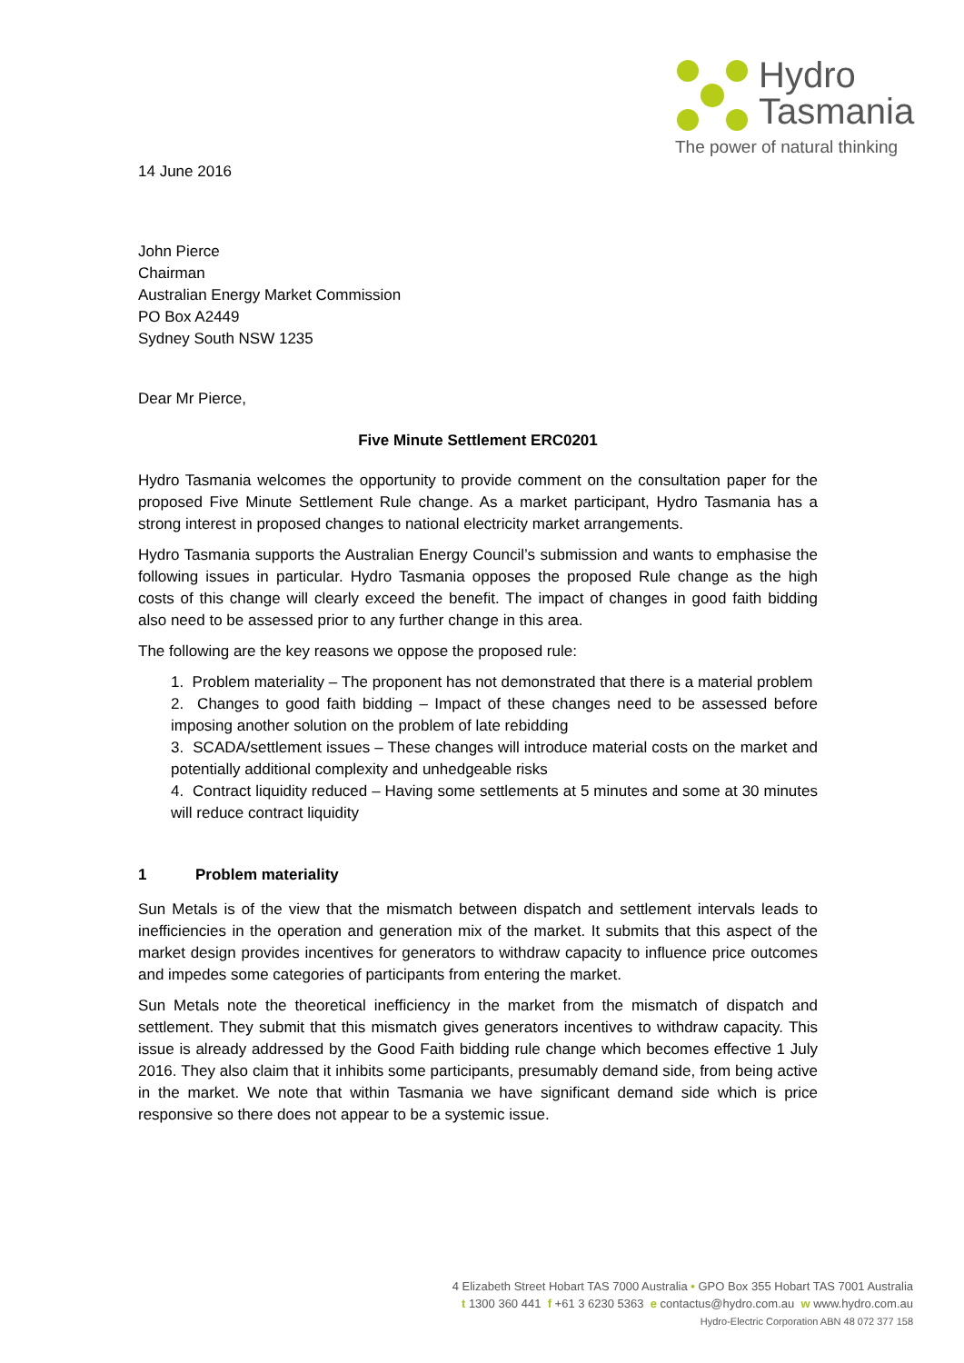Hydro
Tasmania
The power of natural thinking
14 June 2016
John Pierce
Chairman
Australian Energy Market Commission
PO Box A2449
Sydney South NSW 1235
Dear Mr Pierce,
Five Minute Settlement ERC0201
Hydro Tasmania welcomes the opportunity to provide comment on the consultation paper for the proposed Five Minute Settlement Rule change. As a market participant, Hydro Tasmania has a strong interest in proposed changes to national electricity market arrangements.
Hydro Tasmania supports the Australian Energy Council’s submission and wants to emphasise the following issues in particular. Hydro Tasmania opposes the proposed Rule change as the high costs of this change will clearly exceed the benefit. The impact of changes in good faith bidding also need to be assessed prior to any further change in this area.
The following are the key reasons we oppose the proposed rule:
1. Problem materiality – The proponent has not demonstrated that there is a material problem
2. Changes to good faith bidding – Impact of these changes need to be assessed before imposing another solution on the problem of late rebidding
3. SCADA/settlement issues – These changes will introduce material costs on the market and potentially additional complexity and unhedgeable risks
4. Contract liquidity reduced – Having some settlements at 5 minutes and some at 30 minutes will reduce contract liquidity
1 Problem materiality
Sun Metals is of the view that the mismatch between dispatch and settlement intervals leads to inefficiencies in the operation and generation mix of the market. It submits that this aspect of the market design provides incentives for generators to withdraw capacity to influence price outcomes and impedes some categories of participants from entering the market.
Sun Metals note the theoretical inefficiency in the market from the mismatch of dispatch and settlement. They submit that this mismatch gives generators incentives to withdraw capacity. This issue is already addressed by the Good Faith bidding rule change which becomes effective 1 July 2016. They also claim that it inhibits some participants, presumably demand side, from being active in the market. We note that within Tasmania we have significant demand side which is price responsive so there does not appear to be a systemic issue.
4 Elizabeth Street Hobart TAS 7000 Australia • GPO Box 355 Hobart TAS 7001 Australia
t 1300 360 441 f +61 3 6230 5363 e contactus@hydro.com.au w www.hydro.com.au
Hydro-Electric Corporation ABN 48 072 377 158